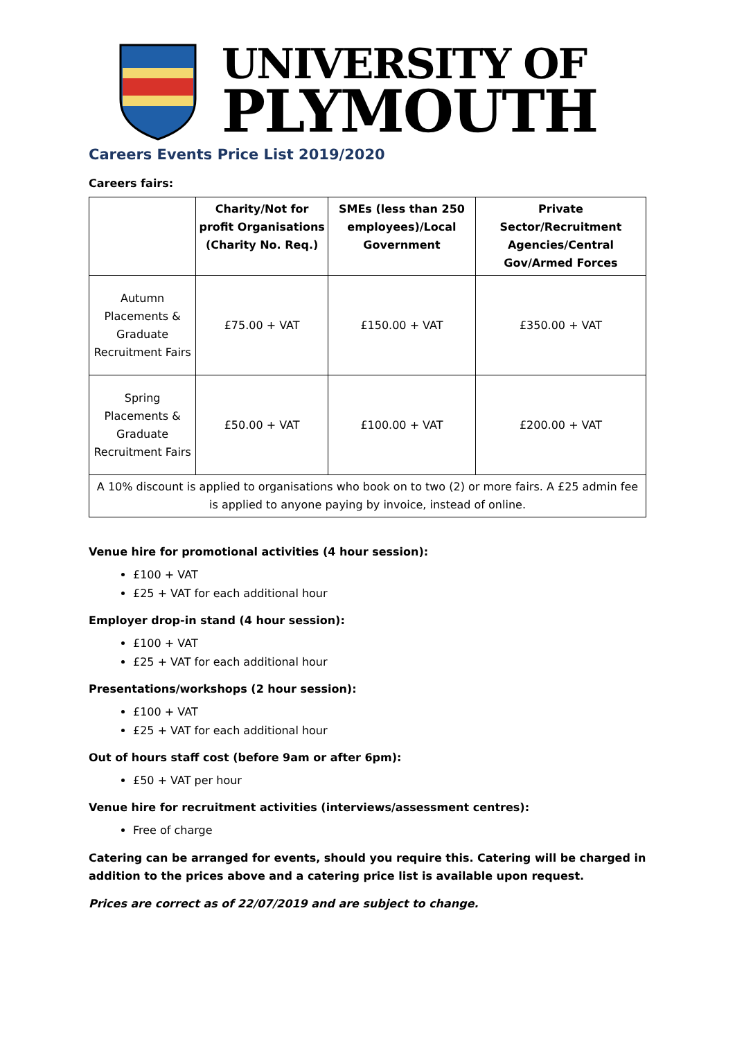UNIVERSITY OF
PLYMOUTH
Careers Events Price List 2019/2020
Careers fairs:
| | Charity/Not for profit Organisations (Charity No. Req.) | SMEs (less than 250 employees)/Local Government | Private Sector/Recruitment Agencies/Central Gov/Armed Forces |
| --- | --- | --- | --- |
| Autumn Placements & Graduate Recruitment Fairs | £75.00 + VAT | £150.00 + VAT | £350.00 + VAT |
| Spring Placements & Graduate Recruitment Fairs | £50.00 + VAT | £100.00 + VAT | £200.00 + VAT |
| A 10% discount is applied to organisations who book on to two (2) or more fairs. A £25 admin fee is applied to anyone paying by invoice, instead of online. | | | |
Venue hire for promotional activities (4 hour session):
£100 + VAT
£25 + VAT for each additional hour
Employer drop-in stand (4 hour session):
£100 + VAT
£25 + VAT for each additional hour
Presentations/workshops (2 hour session):
£100 + VAT
£25 + VAT for each additional hour
Out of hours staff cost (before 9am or after 6pm):
£50 + VAT per hour
Venue hire for recruitment activities (interviews/assessment centres):
Free of charge
Catering can be arranged for events, should you require this. Catering will be charged in addition to the prices above and a catering price list is available upon request.
Prices are correct as of 22/07/2019 and are subject to change.